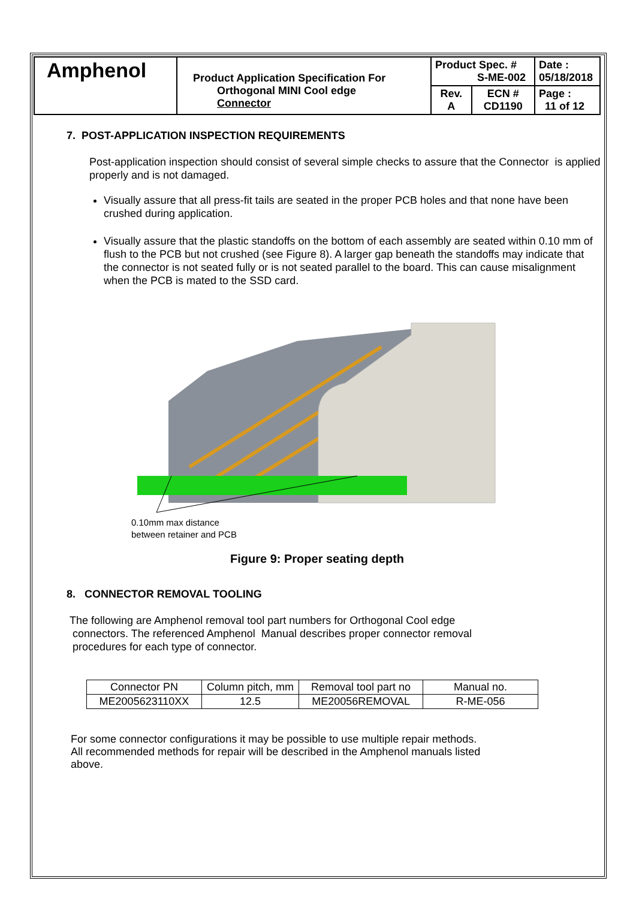| Amphenol | Product Application Specification For Orthogonal MINI Cool edge Connector | Product Spec. # S-ME-002 | | Date : 05/18/2018 |
| | | Rev. A | ECN # CD1190 | Page : 11 of 12 |
7. POST-APPLICATION INSPECTION REQUIREMENTS
Post-application inspection should consist of several simple checks to assure that the Connector is applied properly and is not damaged.
Visually assure that all press-fit tails are seated in the proper PCB holes and that none have been crushed during application.
Visually assure that the plastic standoffs on the bottom of each assembly are seated within 0.10 mm of flush to the PCB but not crushed (see Figure 8). A larger gap beneath the standoffs may indicate that the connector is not seated fully or is not seated parallel to the board. This can cause misalignment when the PCB is mated to the SSD card.
0.10mm max distance
between retainer and PCB
Figure 9: Proper seating depth
8. CONNECTOR REMOVAL TOOLING
The following are Amphenol removal tool part numbers for Orthogonal Cool edge
connectors. The referenced Amphenol Manual describes proper connector removal
procedures for each type of connector.
| Connector PN | Column pitch, mm | Removal tool part no | Manual no. |
| --- | --- | --- | --- |
| ME2005623110XX | 12.5 | ME20056REMOVAL | R-ME-056 |
For some connector configurations it may be possible to use multiple repair methods.
All recommended methods for repair will be described in the Amphenol manuals listed
above.